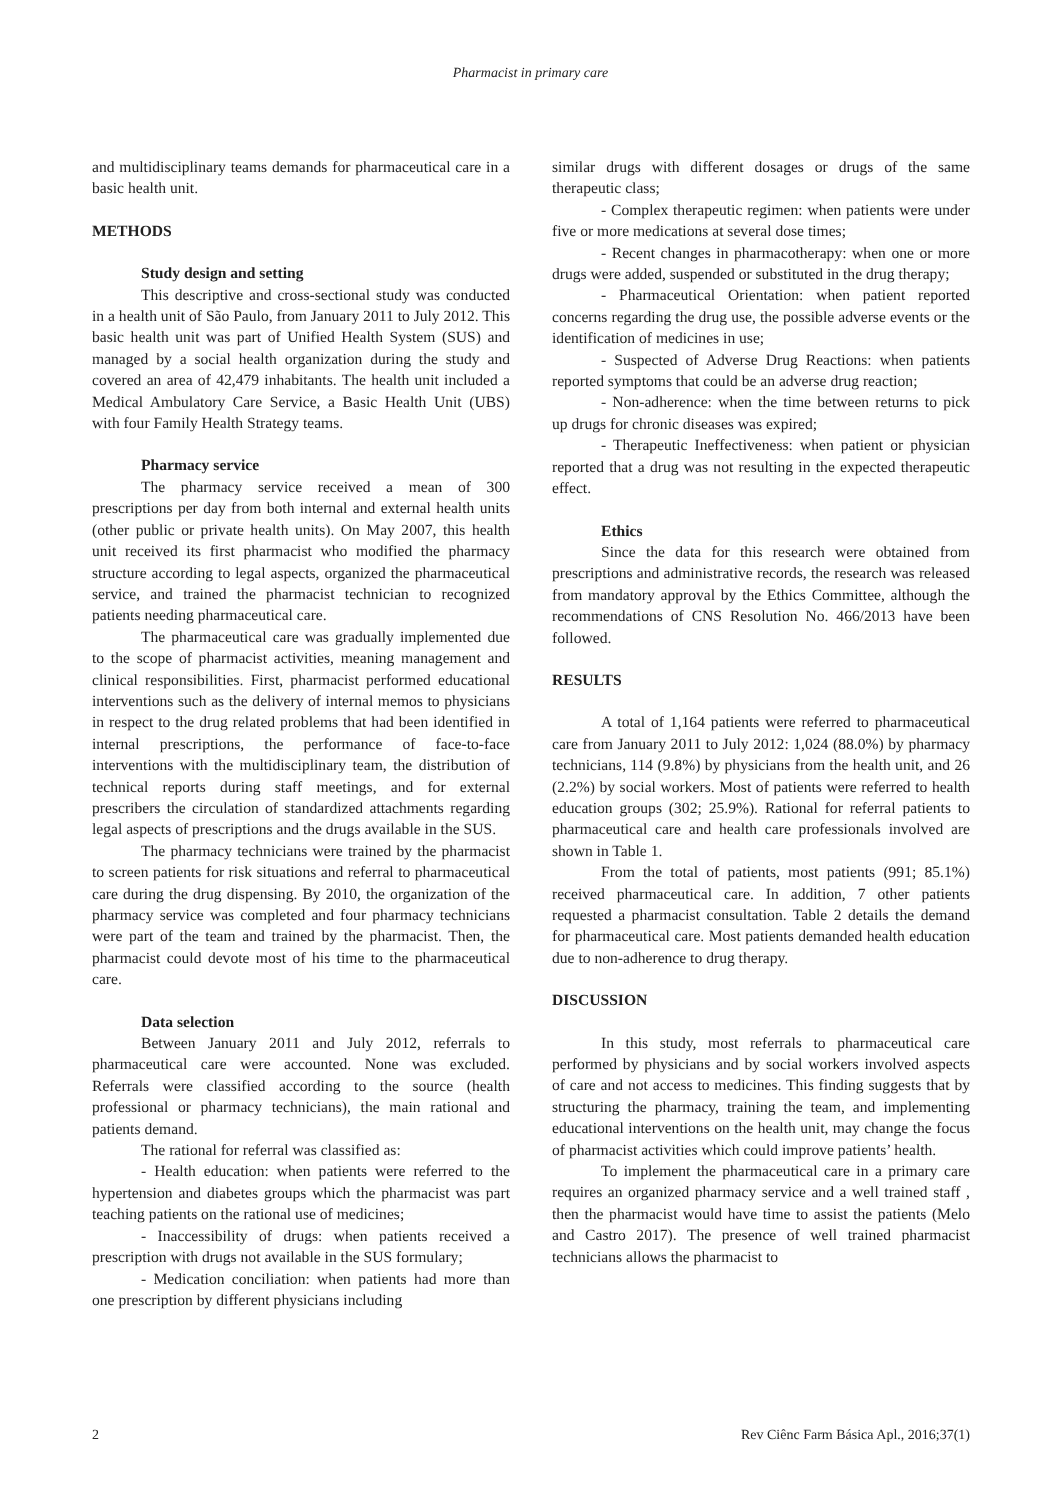Pharmacist in primary care
and multidisciplinary teams demands for pharmaceutical care in a basic health unit.
METHODS
Study design and setting
This descriptive and cross-sectional study was conducted in a health unit of São Paulo, from January 2011 to July 2012. This basic health unit was part of Unified Health System (SUS) and managed by a social health organization during the study and covered an area of 42,479 inhabitants. The health unit included a Medical Ambulatory Care Service, a Basic Health Unit (UBS) with four Family Health Strategy teams.
Pharmacy service
The pharmacy service received a mean of 300 prescriptions per day from both internal and external health units (other public or private health units). On May 2007, this health unit received its first pharmacist who modified the pharmacy structure according to legal aspects, organized the pharmaceutical service, and trained the pharmacist technician to recognized patients needing pharmaceutical care.
The pharmaceutical care was gradually implemented due to the scope of pharmacist activities, meaning management and clinical responsibilities. First, pharmacist performed educational interventions such as the delivery of internal memos to physicians in respect to the drug related problems that had been identified in internal prescriptions, the performance of face-to-face interventions with the multidisciplinary team, the distribution of technical reports during staff meetings, and for external prescribers the circulation of standardized attachments regarding legal aspects of prescriptions and the drugs available in the SUS.
The pharmacy technicians were trained by the pharmacist to screen patients for risk situations and referral to pharmaceutical care during the drug dispensing. By 2010, the organization of the pharmacy service was completed and four pharmacy technicians were part of the team and trained by the pharmacist. Then, the pharmacist could devote most of his time to the pharmaceutical care.
Data selection
Between January 2011 and July 2012, referrals to pharmaceutical care were accounted. None was excluded. Referrals were classified according to the source (health professional or pharmacy technicians), the main rational and patients demand.
The rational for referral was classified as:
- Health education: when patients were referred to the hypertension and diabetes groups which the pharmacist was part teaching patients on the rational use of medicines;
- Inaccessibility of drugs: when patients received a prescription with drugs not available in the SUS formulary;
- Medication conciliation: when patients had more than one prescription by different physicians including
similar drugs with different dosages or drugs of the same therapeutic class;
- Complex therapeutic regimen: when patients were under five or more medications at several dose times;
- Recent changes in pharmacotherapy: when one or more drugs were added, suspended or substituted in the drug therapy;
- Pharmaceutical Orientation: when patient reported concerns regarding the drug use, the possible adverse events or the identification of medicines in use;
- Suspected of Adverse Drug Reactions: when patients reported symptoms that could be an adverse drug reaction;
- Non-adherence: when the time between returns to pick up drugs for chronic diseases was expired;
- Therapeutic Ineffectiveness: when patient or physician reported that a drug was not resulting in the expected therapeutic effect.
Ethics
Since the data for this research were obtained from prescriptions and administrative records, the research was released from mandatory approval by the Ethics Committee, although the recommendations of CNS Resolution No. 466/2013 have been followed.
RESULTS
A total of 1,164 patients were referred to pharmaceutical care from January 2011 to July 2012: 1,024 (88.0%) by pharmacy technicians, 114 (9.8%) by physicians from the health unit, and 26 (2.2%) by social workers. Most of patients were referred to health education groups (302; 25.9%). Rational for referral patients to pharmaceutical care and health care professionals involved are shown in Table 1.
From the total of patients, most patients (991; 85.1%) received pharmaceutical care. In addition, 7 other patients requested a pharmacist consultation. Table 2 details the demand for pharmaceutical care. Most patients demanded health education due to non-adherence to drug therapy.
DISCUSSION
In this study, most referrals to pharmaceutical care performed by physicians and by social workers involved aspects of care and not access to medicines. This finding suggests that by structuring the pharmacy, training the team, and implementing educational interventions on the health unit, may change the focus of pharmacist activities which could improve patients’ health.
To implement the pharmaceutical care in a primary care requires an organized pharmacy service and a well trained staff , then the pharmacist would have time to assist the patients (Melo and Castro 2017). The presence of well trained pharmacist technicians allows the pharmacist to
2 Rev Ciênc Farm Básica Apl., 2016;37(1)